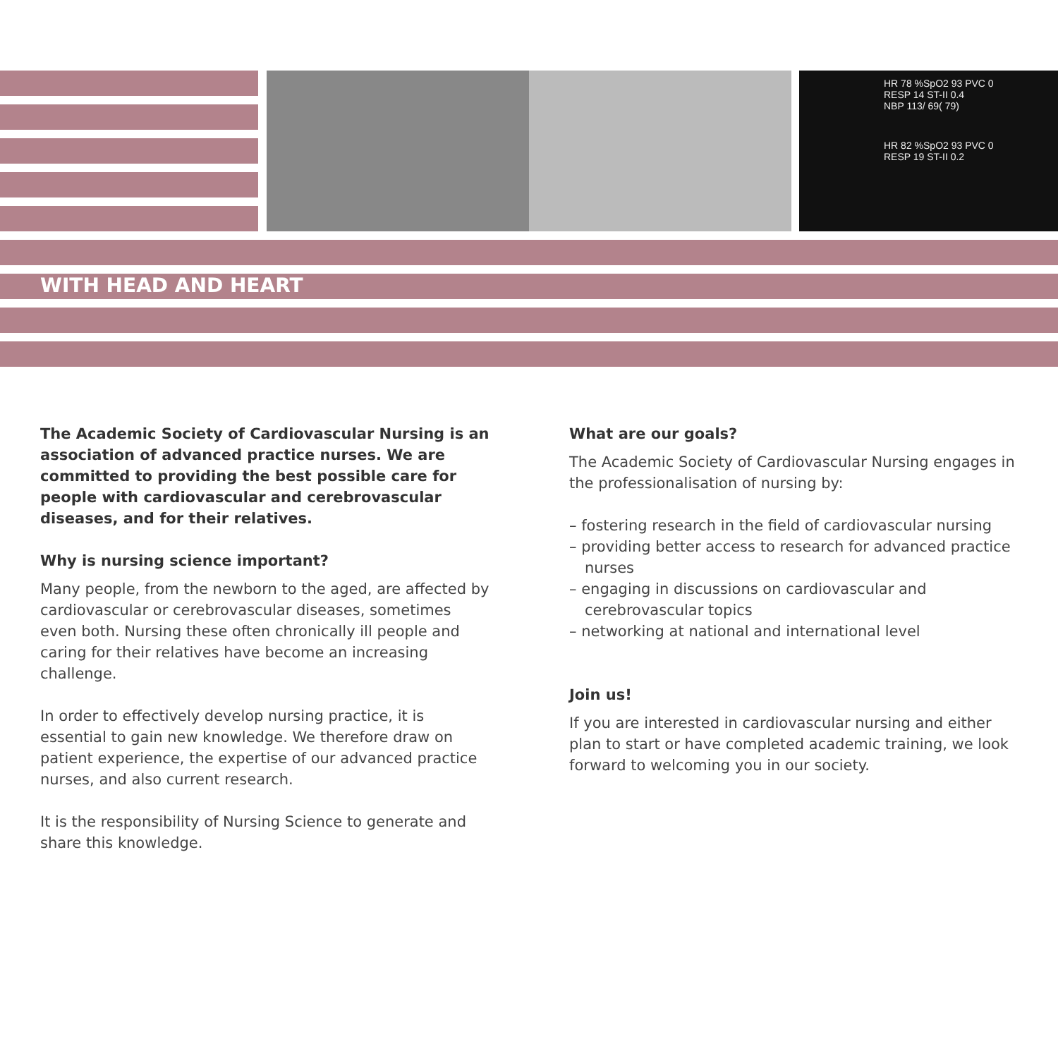HR 78 %SpO2 93 PVC 0
RESP 14 ST-II 0.4
NBP 113/ 69( 79)
HR 82 %SpO2 93 PVC 0
RESP 19 ST-II 0.2
WITH HEAD AND HEART
The Academic Society of Cardiovascular Nursing is an association of advanced practice nurses. We are committed to providing the best possible care for people with cardiovascular and cerebrovascular diseases, and for their relatives.
Why is nursing science important?
Many people, from the newborn to the aged, are affected by cardiovascular or cerebrovascular diseases, sometimes even both. Nursing these often chronically ill people and caring for their relatives have become an increasing challenge.
In order to effectively develop nursing practice, it is essential to gain new knowledge. We therefore draw on patient experience, the expertise of our advanced practice nurses, and also current research.
It is the responsibility of Nursing Science to generate and share this knowledge.
What are our goals?
The Academic Society of Cardiovascular Nursing engages in the professionalisation of nursing by:
– fostering research in the field of cardiovascular nursing
– providing better access to research for advanced practice nurses
– engaging in discussions on cardiovascular and cerebrovascular topics
– networking at national and international level
Join us!
If you are interested in cardiovascular nursing and either plan to start or have completed academic training, we look forward to welcoming you in our society.